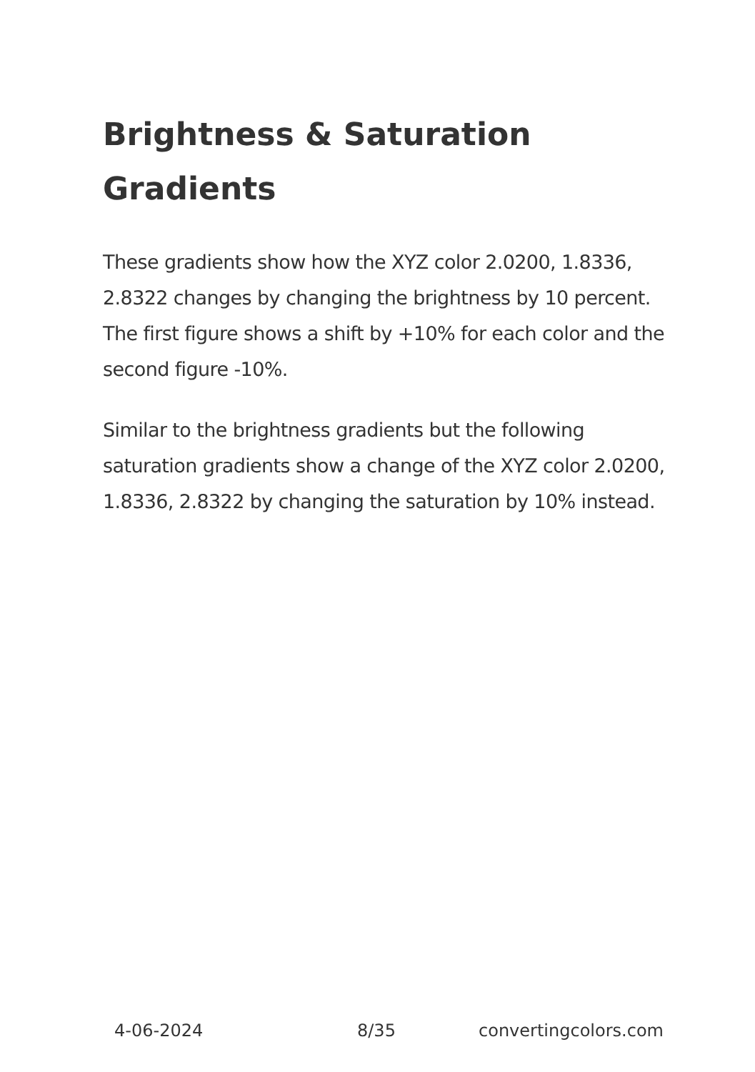Brightness & Saturation Gradients
These gradients show how the XYZ color 2.0200, 1.8336, 2.8322 changes by changing the brightness by 10 percent. The first figure shows a shift by +10% for each color and the second figure -10%.
Similar to the brightness gradients but the following saturation gradients show a change of the XYZ color 2.0200, 1.8336, 2.8322 by changing the saturation by 10% instead.
4-06-2024 8/35 convertingcolors.com